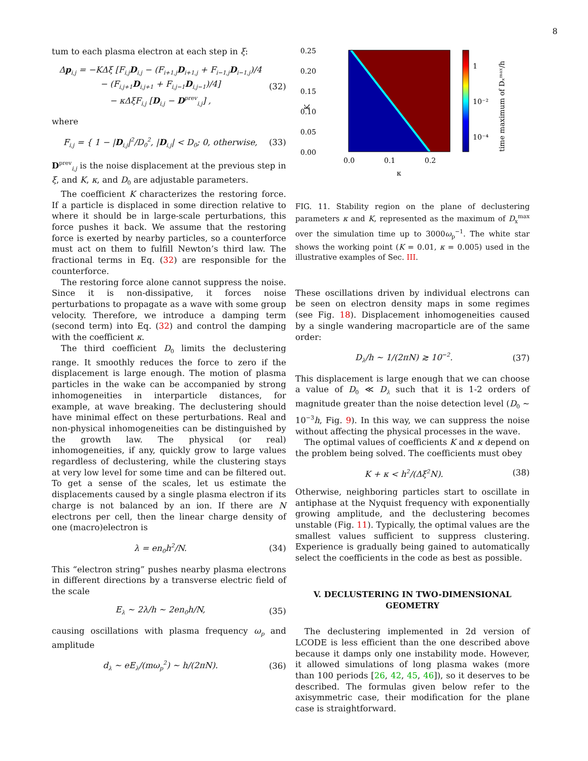8
tum to each plasma electron at each step in ξ:
Δp<sub>i,j</sub> = −KΔξ [F<sub>i,j</sub>D<sub>i,j</sub> − (F<sub>i+1,j</sub>D<sub>i+1,j</sub> + F<sub>i−1,j</sub>D<sub>i−1,j</sub>)/4
− (F<sub>i,j+1</sub>D<sub>i,j+1</sub> + F<sub>i,j−1</sub>D<sub>i,j−1</sub>)/4]
− κΔξF<sub>i,j</sub> [D<sub>i,j</sub> − D<sup>prev</sup><sub>i,j</sub>] , (32)
where
F<sub>i,j</sub> = { 1 − |D<sub>i,j</sub>|<sup>2</sup>/D<sub>0</sub><sup>2</sup>, |D<sub>i,j</sub>| < D<sub>0</sub>; 0, otherwise, (33)
D<sup>prev</sup><sub>i,j</sub> is the noise displacement at the previous step in ξ, and K, κ, and D<sub>0</sub> are adjustable parameters.
The coefficient K characterizes the restoring force. If a particle is displaced in some direction relative to where it should be in large-scale perturbations, this force pushes it back. We assume that the restoring force is exerted by nearby particles, so a counterforce must act on them to fulfill Newton’s third law. The fractional terms in Eq. (32) are responsible for the counterforce.
The restoring force alone cannot suppress the noise. Since it is non-dissipative, it forces noise perturbations to propagate as a wave with some group velocity. Therefore, we introduce a damping term (second term) into Eq. (32) and control the damping with the coefficient κ.
The third coefficient D<sub>0</sub> limits the declustering range. It smoothly reduces the force to zero if the displacement is large enough. The motion of plasma particles in the wake can be accompanied by strong inhomogeneities in interparticle distances, for example, at wave breaking. The declustering should have minimal effect on these perturbations. Real and non-physical inhomogeneities can be distinguished by the growth law. The physical (or real) inhomogeneities, if any, quickly grow to large values regardless of declustering, while the clustering stays at very low level for some time and can be filtered out. To get a sense of the scales, let us estimate the displacements caused by a single plasma electron if its charge is not balanced by an ion. If there are N electrons per cell, then the linear charge density of one (macro)electron is
λ = en<sub>0</sub>h<sup>2</sup>/N. (34)
This “electron string” pushes nearby plasma electrons in different directions by a transverse electric field of the scale
E<sub>λ</sub> ∼ 2λ/h ∼ 2en<sub>0</sub>h/N, (35)
causing oscillations with plasma frequency ω<sub>p</sub> and amplitude
d<sub>λ</sub> ∼ eE<sub>λ</sub>/(mω<sub>p</sub><sup>2</sup>) ∼ h/(2πN). (36)
0.25
0.20
0.15
0.10
0.05
0.00
0.0
0.1
0.2
κ
K
1
10⁻²
10⁻⁴
time maximum of Dₓᵐᵃˣ/h
FIG. 11. Stability region on the plane of declustering parameters κ and K, represented as the maximum of D<sub>x</sub><sup>max</sup> over the simulation time up to 3000ω<sub>p</sub><sup>−1</sup>. The white star shows the working point (K = 0.01, κ = 0.005) used in the illustrative examples of Sec. III.
These oscillations driven by individual electrons can be seen on electron density maps in some regimes (see Fig. 18). Displacement inhomogeneities caused by a single wandering macroparticle are of the same order:
D<sub>λ</sub>/h ∼ 1/(2πN) ≳ 10<sup>−2</sup>. (37)
This displacement is large enough that we can choose a value of D<sub>0</sub> ≪ D<sub>λ</sub> such that it is 1-2 orders of magnitude greater than the noise detection level (D<sub>0</sub> ∼ 10<sup>−3</sup>h, Fig. 9). In this way, we can suppress the noise without affecting the physical processes in the wave.
The optimal values of coefficients K and κ depend on the problem being solved. The coefficients must obey
K + κ < h<sup>2</sup>/(Δξ<sup>2</sup>N). (38)
Otherwise, neighboring particles start to oscillate in antiphase at the Nyquist frequency with exponentially growing amplitude, and the declustering becomes unstable (Fig. 11). Typically, the optimal values are the smallest values sufficient to suppress clustering. Experience is gradually being gained to automatically select the coefficients in the code as best as possible.
V. DECLUSTERING IN TWO-DIMENSIONAL GEOMETRY
The declustering implemented in 2d version of LCODE is less efficient than the one described above because it damps only one instability mode. However, it allowed simulations of long plasma wakes (more than 100 periods [26, 42, 45, 46]), so it deserves to be described. The formulas given below refer to the axisymmetric case, their modification for the plane case is straightforward.